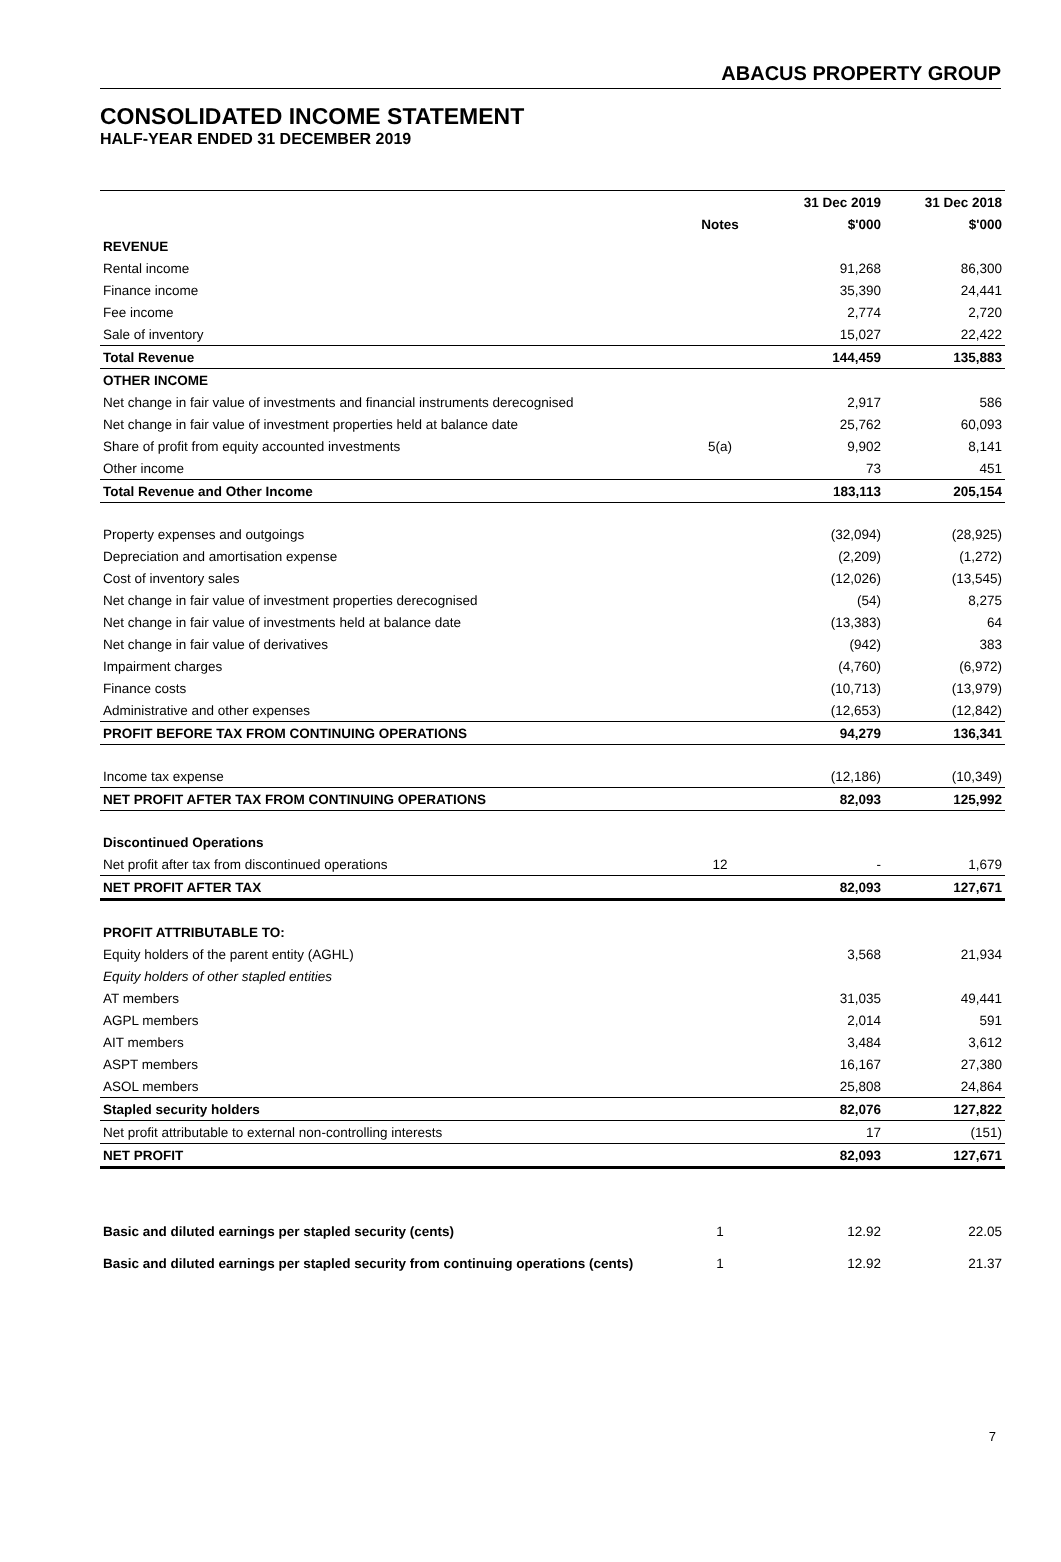ABACUS PROPERTY GROUP
CONSOLIDATED INCOME STATEMENT
HALF-YEAR ENDED 31 DECEMBER 2019
| | | 31 Dec 2019 | 31 Dec 2018 |
| --- | --- | --- | --- |
| | Notes | $'000 | $'000 |
| REVENUE | | | |
| Rental income | | 91,268 | 86,300 |
| Finance income | | 35,390 | 24,441 |
| Fee income | | 2,774 | 2,720 |
| Sale of inventory | | 15,027 | 22,422 |
| Total Revenue | | 144,459 | 135,883 |
| OTHER INCOME | | | |
| Net change in fair value of investments and financial instruments derecognised | | 2,917 | 586 |
| Net change in fair value of investment properties held at balance date | | 25,762 | 60,093 |
| Share of profit from equity accounted investments | 5(a) | 9,902 | 8,141 |
| Other income | | 73 | 451 |
| Total Revenue and Other Income | | 183,113 | 205,154 |
| Property expenses and outgoings | | (32,094) | (28,925) |
| Depreciation and amortisation expense | | (2,209) | (1,272) |
| Cost of inventory sales | | (12,026) | (13,545) |
| Net change in fair value of investment properties derecognised | | (54) | 8,275 |
| Net change in fair value of investments held at balance date | | (13,383) | 64 |
| Net change in fair value of derivatives | | (942) | 383 |
| Impairment charges | | (4,760) | (6,972) |
| Finance costs | | (10,713) | (13,979) |
| Administrative and other expenses | | (12,653) | (12,842) |
| PROFIT BEFORE TAX FROM CONTINUING OPERATIONS | | 94,279 | 136,341 |
| Income tax expense | | (12,186) | (10,349) |
| NET PROFIT AFTER TAX FROM CONTINUING OPERATIONS | | 82,093 | 125,992 |
| Discontinued Operations | | | |
| Net profit after tax from discontinued operations | 12 | - | 1,679 |
| NET PROFIT AFTER TAX | | 82,093 | 127,671 |
| PROFIT ATTRIBUTABLE TO: | | | |
| Equity holders of the parent entity (AGHL) | | 3,568 | 21,934 |
| Equity holders of other stapled entities | | | |
| AT members | | 31,035 | 49,441 |
| AGPL members | | 2,014 | 591 |
| AIT members | | 3,484 | 3,612 |
| ASPT members | | 16,167 | 27,380 |
| ASOL members | | 25,808 | 24,864 |
| Stapled security holders | | 82,076 | 127,822 |
| Net profit attributable to external non-controlling interests | | 17 | (151) |
| NET PROFIT | | 82,093 | 127,671 |
| Basic and diluted earnings per stapled security (cents) | 1 | 12.92 | 22.05 |
| Basic and diluted earnings per stapled security from continuing operations (cents) | 1 | 12.92 | 21.37 |
7